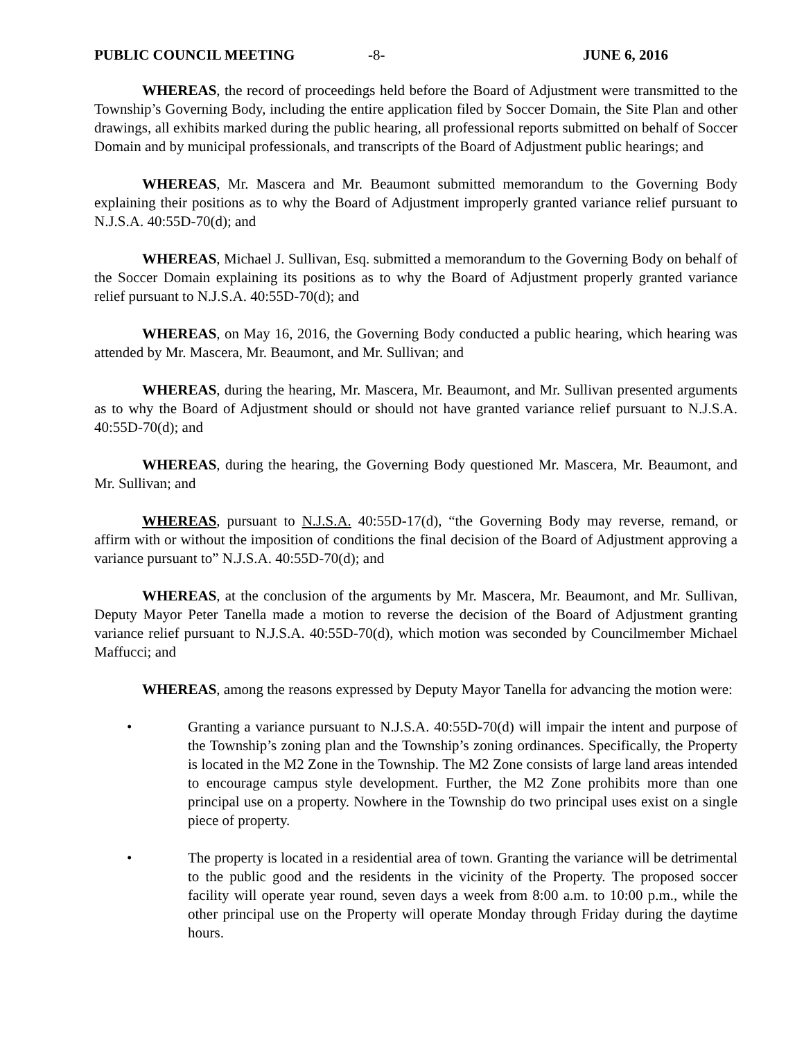PUBLIC COUNCIL MEETING -8- JUNE 6, 2016
WHEREAS, the record of proceedings held before the Board of Adjustment were transmitted to the Township’s Governing Body, including the entire application filed by Soccer Domain, the Site Plan and other drawings, all exhibits marked during the public hearing, all professional reports submitted on behalf of Soccer Domain and by municipal professionals, and transcripts of the Board of Adjustment public hearings; and
WHEREAS, Mr. Mascera and Mr. Beaumont submitted memorandum to the Governing Body explaining their positions as to why the Board of Adjustment improperly granted variance relief pursuant to N.J.S.A. 40:55D-70(d); and
WHEREAS, Michael J. Sullivan, Esq. submitted a memorandum to the Governing Body on behalf of the Soccer Domain explaining its positions as to why the Board of Adjustment properly granted variance relief pursuant to N.J.S.A. 40:55D-70(d); and
WHEREAS, on May 16, 2016, the Governing Body conducted a public hearing, which hearing was attended by Mr. Mascera, Mr. Beaumont, and Mr. Sullivan; and
WHEREAS, during the hearing, Mr. Mascera, Mr. Beaumont, and Mr. Sullivan presented arguments as to why the Board of Adjustment should or should not have granted variance relief pursuant to N.J.S.A. 40:55D-70(d); and
WHEREAS, during the hearing, the Governing Body questioned Mr. Mascera, Mr. Beaumont, and Mr. Sullivan; and
WHEREAS, pursuant to N.J.S.A. 40:55D-17(d), “the Governing Body may reverse, remand, or affirm with or without the imposition of conditions the final decision of the Board of Adjustment approving a variance pursuant to” N.J.S.A. 40:55D-70(d); and
WHEREAS, at the conclusion of the arguments by Mr. Mascera, Mr. Beaumont, and Mr. Sullivan, Deputy Mayor Peter Tanella made a motion to reverse the decision of the Board of Adjustment granting variance relief pursuant to N.J.S.A. 40:55D-70(d), which motion was seconded by Councilmember Michael Maffucci; and
WHEREAS, among the reasons expressed by Deputy Mayor Tanella for advancing the motion were:
• Granting a variance pursuant to N.J.S.A. 40:55D-70(d) will impair the intent and purpose of the Township’s zoning plan and the Township’s zoning ordinances. Specifically, the Property is located in the M2 Zone in the Township. The M2 Zone consists of large land areas intended to encourage campus style development. Further, the M2 Zone prohibits more than one principal use on a property. Nowhere in the Township do two principal uses exist on a single piece of property.
• The property is located in a residential area of town. Granting the variance will be detrimental to the public good and the residents in the vicinity of the Property. The proposed soccer facility will operate year round, seven days a week from 8:00 a.m. to 10:00 p.m., while the other principal use on the Property will operate Monday through Friday during the daytime hours.